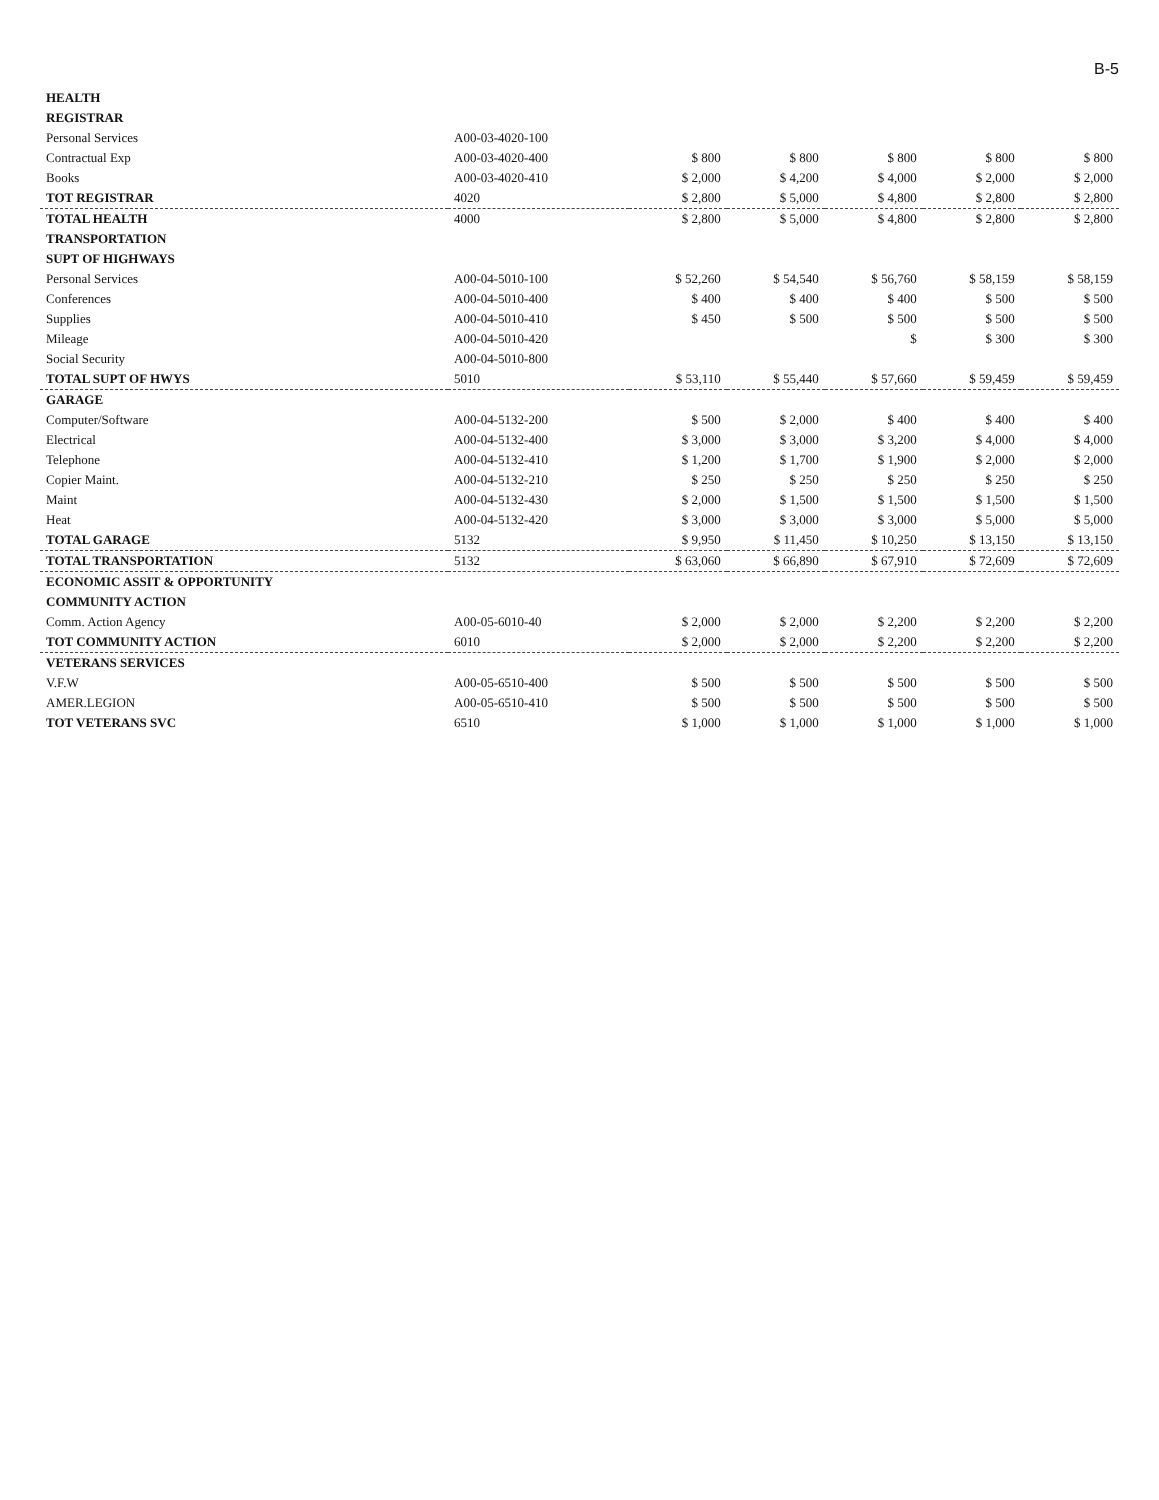B-5
| HEALTH | | | | | | |
| REGISTRAR | | | | | | |
| Personal Services | A00-03-4020-100 | | | | | |
| Contractual Exp | A00-03-4020-400 | $ 800 | $ 800 | $ 800 | $ 800 | $ 800 |
| Books | A00-03-4020-410 | $ 2,000 | $ 4,200 | $ 4,000 | $ 2,000 | $ 2,000 |
| TOT REGISTRAR | 4020 | $ 2,800 | $ 5,000 | $ 4,800 | $ 2,800 | $ 2,800 |
| TOTAL HEALTH | 4000 | $ 2,800 | $ 5,000 | $ 4,800 | $ 2,800 | $ 2,800 |
| TRANSPORTATION | | | | | | |
| SUPT OF HIGHWAYS | | | | | | |
| Personal Services | A00-04-5010-100 | $ 52,260 | $ 54,540 | $ 56,760 | $ 58,159 | $ 58,159 |
| Conferences | A00-04-5010-400 | $ 400 | $ 400 | $ 400 | $ 500 | $ 500 |
| Supplies | A00-04-5010-410 | $ 450 | $ 500 | $ 500 | $ 500 | $ 500 |
| Mileage | A00-04-5010-420 | | | $ | $ 300 | $ 300 |
| Social Security | A00-04-5010-800 | | | | | |
| TOTAL SUPT OF HWYS | 5010 | $ 53,110 | $ 55,440 | $ 57,660 | $ 59,459 | $ 59,459 |
| GARAGE | | | | | | |
| Computer/Software | A00-04-5132-200 | $ 500 | $ 2,000 | $ 400 | $ 400 | $ 400 |
| Electrical | A00-04-5132-400 | $ 3,000 | $ 3,000 | $ 3,200 | $ 4,000 | $ 4,000 |
| Telephone | A00-04-5132-410 | $ 1,200 | $ 1,700 | $ 1,900 | $ 2,000 | $ 2,000 |
| Copier Maint. | A00-04-5132-210 | $ 250 | $ 250 | $ 250 | $ 250 | $ 250 |
| Maint | A00-04-5132-430 | $ 2,000 | $ 1,500 | $ 1,500 | $ 1,500 | $ 1,500 |
| Heat | A00-04-5132-420 | $ 3,000 | $ 3,000 | $ 3,000 | $ 5,000 | $ 5,000 |
| TOTAL GARAGE | 5132 | $ 9,950 | $ 11,450 | $ 10,250 | $ 13,150 | $ 13,150 |
| TOTAL TRANSPORTATION | 5132 | $ 63,060 | $ 66,890 | $ 67,910 | $ 72,609 | $ 72,609 |
| ECONOMIC ASSIT & OPPORTUNITY | | | | | | |
| COMMUNITY ACTION | | | | | | |
| Comm. Action Agency | A00-05-6010-40 | $ 2,000 | $ 2,000 | $ 2,200 | $ 2,200 | $ 2,200 |
| TOT COMMUNITY ACTION | 6010 | $ 2,000 | $ 2,000 | $ 2,200 | $ 2,200 | $ 2,200 |
| VETERANS SERVICES | | | | | | |
| V.F.W | A00-05-6510-400 | $ 500 | $ 500 | $ 500 | $ 500 | $ 500 |
| AMER.LEGION | A00-05-6510-410 | $ 500 | $ 500 | $ 500 | $ 500 | $ 500 |
| TOT VETERANS SVC | 6510 | $ 1,000 | $ 1,000 | $ 1,000 | $ 1,000 | $ 1,000 |